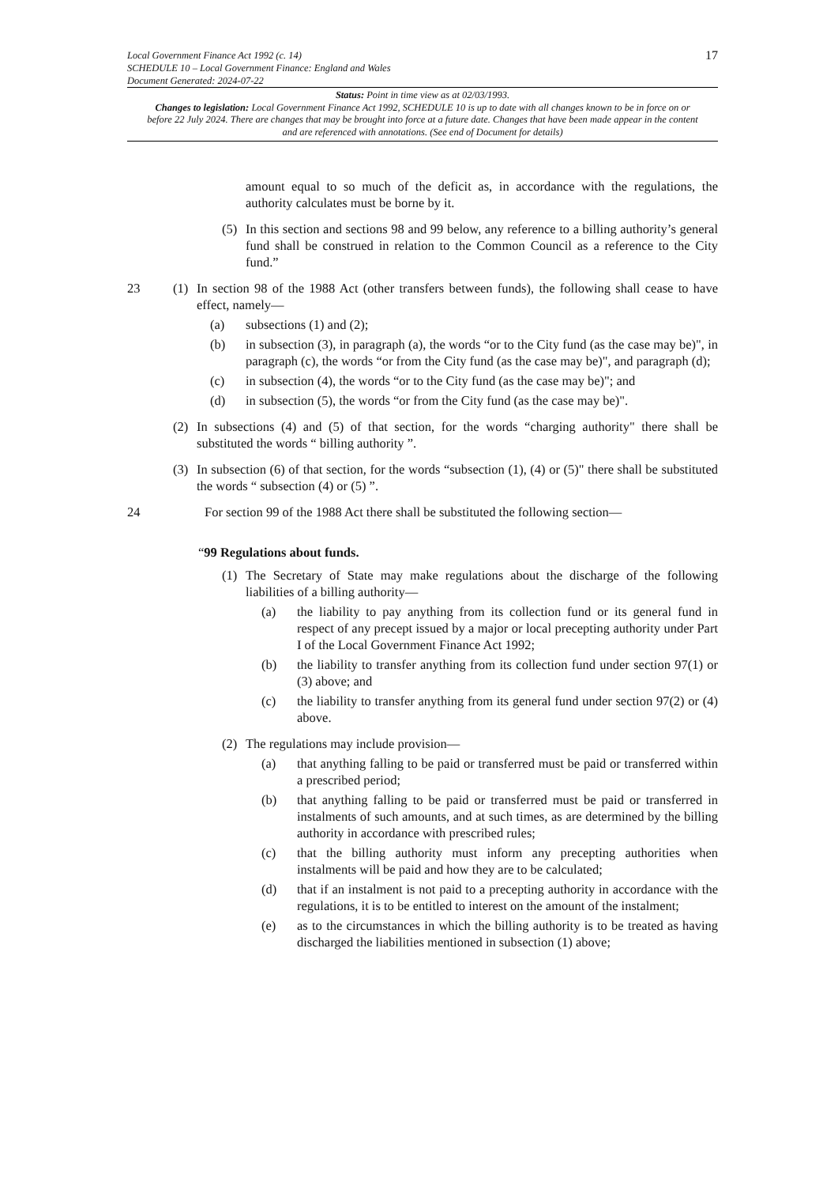Local Government Finance Act 1992 (c. 14)
SCHEDULE 10 – Local Government Finance: England and Wales
Document Generated: 2024-07-22
17
Status: Point in time view as at 02/03/1993.
Changes to legislation: Local Government Finance Act 1992, SCHEDULE 10 is up to date with all changes known to be in force on or before 22 July 2024. There are changes that may be brought into force at a future date. Changes that have been made appear in the content and are referenced with annotations. (See end of Document for details)
amount equal to so much of the deficit as, in accordance with the regulations, the authority calculates must be borne by it.
(5) In this section and sections 98 and 99 below, any reference to a billing authority’s general fund shall be construed in relation to the Common Council as a reference to the City fund.”
23 (1) In section 98 of the 1988 Act (other transfers between funds), the following shall cease to have effect, namely—
(a) subsections (1) and (2);
(b) in subsection (3), in paragraph (a), the words “or to the City fund (as the case may be)", in paragraph (c), the words “or from the City fund (as the case may be)", and paragraph (d);
(c) in subsection (4), the words “or to the City fund (as the case may be)"; and
(d) in subsection (5), the words “or from the City fund (as the case may be)".
(2) In subsections (4) and (5) of that section, for the words “charging authority" there shall be substituted the words “ billing authority ”.
(3) In subsection (6) of that section, for the words “subsection (1), (4) or (5)" there shall be substituted the words “ subsection (4) or (5) ”.
24 For section 99 of the 1988 Act there shall be substituted the following section—
“99 Regulations about funds.
(1) The Secretary of State may make regulations about the discharge of the following liabilities of a billing authority—
(a) the liability to pay anything from its collection fund or its general fund in respect of any precept issued by a major or local precepting authority under Part I of the Local Government Finance Act 1992;
(b) the liability to transfer anything from its collection fund under section 97(1) or (3) above; and
(c) the liability to transfer anything from its general fund under section 97(2) or (4) above.
(2) The regulations may include provision—
(a) that anything falling to be paid or transferred must be paid or transferred within a prescribed period;
(b) that anything falling to be paid or transferred must be paid or transferred in instalments of such amounts, and at such times, as are determined by the billing authority in accordance with prescribed rules;
(c) that the billing authority must inform any precepting authorities when instalments will be paid and how they are to be calculated;
(d) that if an instalment is not paid to a precepting authority in accordance with the regulations, it is to be entitled to interest on the amount of the instalment;
(e) as to the circumstances in which the billing authority is to be treated as having discharged the liabilities mentioned in subsection (1) above;